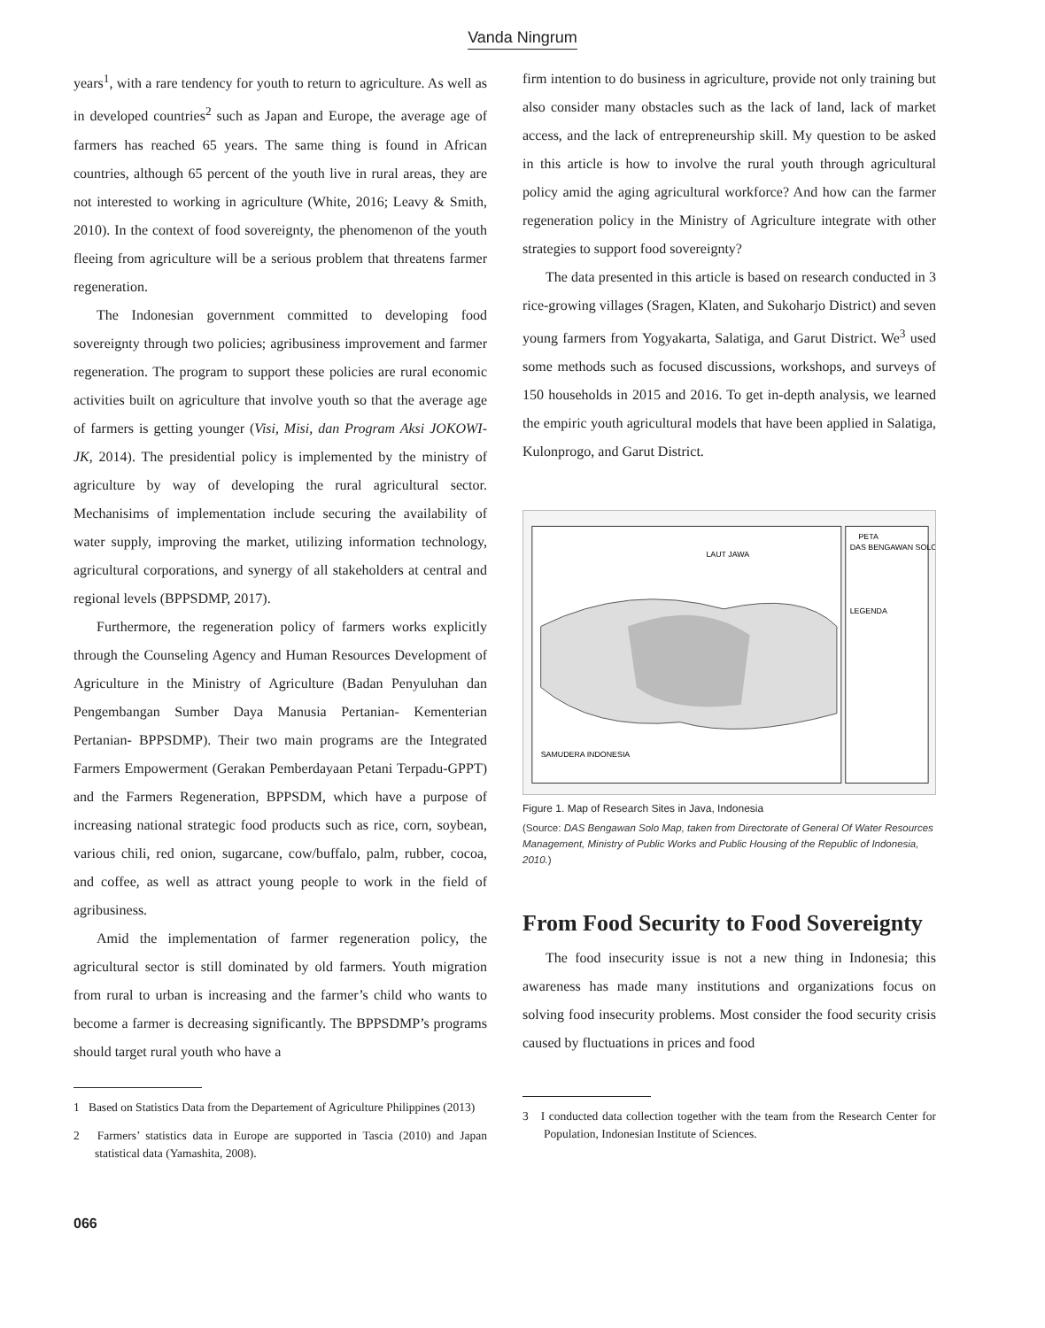Vanda Ningrum
years<sup>1</sup>, with a rare tendency for youth to return to agriculture. As well as in developed countries<sup>2</sup> such as Japan and Europe, the average age of farmers has reached 65 years. The same thing is found in African countries, although 65 percent of the youth live in rural areas, they are not interested to working in agriculture (White, 2016; Leavy & Smith, 2010). In the context of food sovereignty, the phenomenon of the youth fleeing from agriculture will be a serious problem that threatens farmer regeneration.
The Indonesian government committed to developing food sovereignty through two policies; agribusiness improvement and farmer regeneration. The program to support these policies are rural economic activities built on agriculture that involve youth so that the average age of farmers is getting younger (Visi, Misi, dan Program Aksi JOKOWI-JK, 2014). The presidential policy is implemented by the ministry of agriculture by way of developing the rural agricultural sector. Mechanisims of implementation include securing the availability of water supply, improving the market, utilizing information technology, agricultural corporations, and synergy of all stakeholders at central and regional levels (BPPSDMP, 2017).
Furthermore, the regeneration policy of farmers works explicitly through the Counseling Agency and Human Resources Development of Agriculture in the Ministry of Agriculture (Badan Penyuluhan dan Pengembangan Sumber Daya Manusia Pertanian- Kementerian Pertanian- BPPSDMP). Their two main programs are the Integrated Farmers Empowerment (Gerakan Pemberdayaan Petani Terpadu-GPPT) and the Farmers Regeneration, BPPSDM, which have a purpose of increasing national strategic food products such as rice, corn, soybean, various chili, red onion, sugarcane, cow/buffalo, palm, rubber, cocoa, and coffee, as well as attract young people to work in the field of agribusiness.
Amid the implementation of farmer regeneration policy, the agricultural sector is still dominated by old farmers. Youth migration from rural to urban is increasing and the farmer’s child who wants to become a farmer is decreasing significantly. The BPPSDMP’s programs should target rural youth who have a
1 Based on Statistics Data from the Departement of Agriculture Philippines (2013)
2 Farmers’ statistics data in Europe are supported in Tascia (2010) and Japan statistical data (Yamashita, 2008).
firm intention to do business in agriculture, provide not only training but also consider many obstacles such as the lack of land, lack of market access, and the lack of entrepreneurship skill. My question to be asked in this article is how to involve the rural youth through agricultural policy amid the aging agricultural workforce? And how can the farmer regeneration policy in the Ministry of Agriculture integrate with other strategies to support food sovereignty?
The data presented in this article is based on research conducted in 3 rice-growing villages (Sragen, Klaten, and Sukoharjo District) and seven young farmers from Yogyakarta, Salatiga, and Garut District. We<sup>3</sup> used some methods such as focused discussions, workshops, and surveys of 150 households in 2015 and 2016. To get in-depth analysis, we learned the empiric youth agricultural models that have been applied in Salatiga, Kulonprogo, and Garut District.
LAUT JAWA
SAMUDERA INDONESIA
PETA
DAS BENGAWAN SOLO
LEGENDA
Figure 1. Map of Research Sites in Java, Indonesia
(Source: DAS Bengawan Solo Map, taken from Directorate of General Of Water Resources Management, Ministry of Public Works and Public Housing of the Republic of Indonesia, 2010.)
From Food Security to Food Sovereignty
The food insecurity issue is not a new thing in Indonesia; this awareness has made many institutions and organizations focus on solving food insecurity problems. Most consider the food security crisis caused by fluctuations in prices and food
3 I conducted data collection together with the team from the Research Center for Population, Indonesian Institute of Sciences.
066